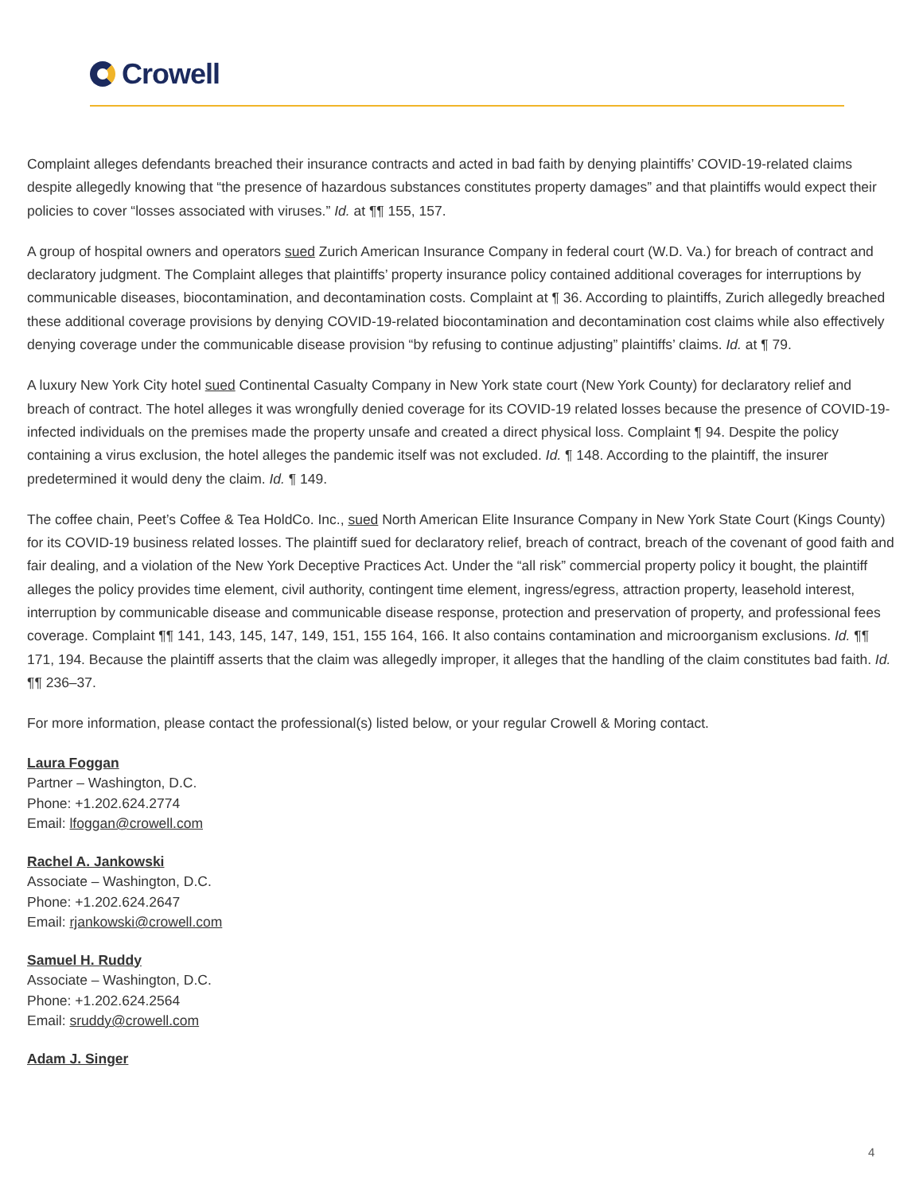Crowell
Complaint alleges defendants breached their insurance contracts and acted in bad faith by denying plaintiffs’ COVID-19-related claims despite allegedly knowing that “the presence of hazardous substances constitutes property damages” and that plaintiffs would expect their policies to cover “losses associated with viruses.” Id. at ¶¶ 155, 157.
A group of hospital owners and operators sued Zurich American Insurance Company in federal court (W.D. Va.) for breach of contract and declaratory judgment. The Complaint alleges that plaintiffs’ property insurance policy contained additional coverages for interruptions by communicable diseases, biocontamination, and decontamination costs. Complaint at ¶ 36. According to plaintiffs, Zurich allegedly breached these additional coverage provisions by denying COVID-19-related biocontamination and decontamination cost claims while also effectively denying coverage under the communicable disease provision “by refusing to continue adjusting” plaintiffs’ claims. Id. at ¶ 79.
A luxury New York City hotel sued Continental Casualty Company in New York state court (New York County) for declaratory relief and breach of contract. The hotel alleges it was wrongfully denied coverage for its COVID-19 related losses because the presence of COVID-19-infected individuals on the premises made the property unsafe and created a direct physical loss. Complaint ¶ 94. Despite the policy containing a virus exclusion, the hotel alleges the pandemic itself was not excluded. Id. ¶ 148. According to the plaintiff, the insurer predetermined it would deny the claim. Id. ¶ 149.
The coffee chain, Peet’s Coffee & Tea HoldCo. Inc., sued North American Elite Insurance Company in New York State Court (Kings County) for its COVID-19 business related losses. The plaintiff sued for declaratory relief, breach of contract, breach of the covenant of good faith and fair dealing, and a violation of the New York Deceptive Practices Act. Under the “all risk” commercial property policy it bought, the plaintiff alleges the policy provides time element, civil authority, contingent time element, ingress/egress, attraction property, leasehold interest, interruption by communicable disease and communicable disease response, protection and preservation of property, and professional fees coverage. Complaint ¶¶ 141, 143, 145, 147, 149, 151, 155 164, 166. It also contains contamination and microorganism exclusions. Id. ¶¶ 171, 194. Because the plaintiff asserts that the claim was allegedly improper, it alleges that the handling of the claim constitutes bad faith. Id. ¶¶ 236–37.
For more information, please contact the professional(s) listed below, or your regular Crowell & Moring contact.
Laura Foggan
Partner – Washington, D.C.
Phone: +1.202.624.2774
Email: lfoggan@crowell.com
Rachel A. Jankowski
Associate – Washington, D.C.
Phone: +1.202.624.2647
Email: rjankowski@crowell.com
Samuel H. Ruddy
Associate – Washington, D.C.
Phone: +1.202.624.2564
Email: sruddy@crowell.com
Adam J. Singer
4